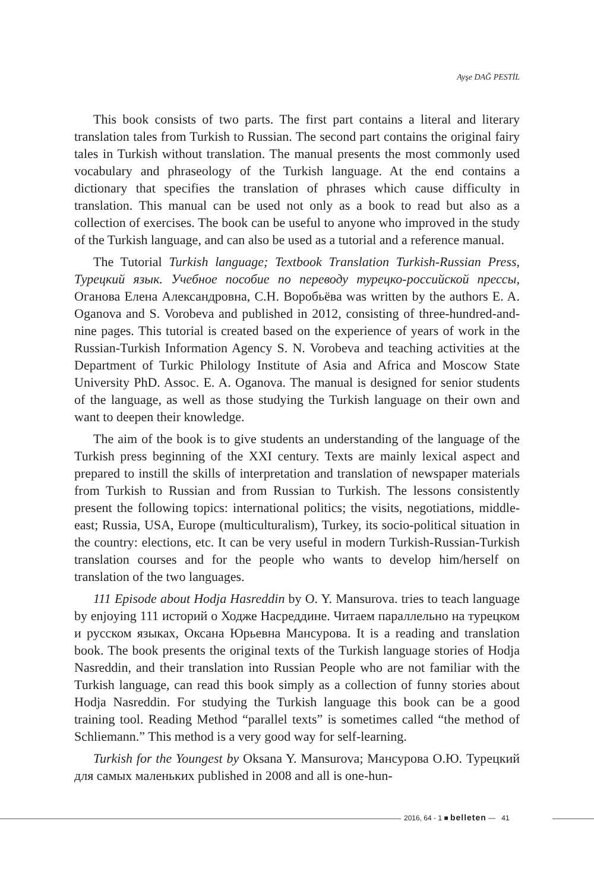Ayşe DAĞ PESTİL
This book consists of two parts. The first part contains a literal and literary translation tales from Turkish to Russian. The second part contains the original fairy tales in Turkish without translation. The manual presents the most commonly used vocabulary and phraseology of the Turkish language. At the end contains a dictionary that specifies the translation of phrases which cause difficulty in translation. This manual can be used not only as a book to read but also as a collection of exercises. The book can be useful to anyone who improved in the study of the Turkish language, and can also be used as a tutorial and a reference manual.
The Tutorial Turkish language; Textbook Translation Turkish-Russian Press, Турецкий язык. Учебное пособие по переводу турецко-российской прессы, Оганова Елена Александровна, С.Н. Воробьёва was written by the authors E. A. Oganova and S. Vorobeva and published in 2012, consisting of three-hundred-and-nine pages. This tutorial is created based on the experience of years of work in the Russian-Turkish Information Agency S. N. Vorobeva and teaching activities at the Department of Turkic Philology Institute of Asia and Africa and Moscow State University PhD. Assoc. E. A. Oganova. The manual is designed for senior students of the language, as well as those studying the Turkish language on their own and want to deepen their knowledge.
The aim of the book is to give students an understanding of the language of the Turkish press beginning of the XXI century. Texts are mainly lexical aspect and prepared to instill the skills of interpretation and translation of newspaper materials from Turkish to Russian and from Russian to Turkish. The lessons consistently present the following topics: international politics; the visits, negotiations, middle-east; Russia, USA, Europe (multiculturalism), Turkey, its socio-political situation in the country: elections, etc. It can be very useful in modern Turkish-Russian-Turkish translation courses and for the people who wants to develop him/herself on translation of the two languages.
111 Episode about Hodja Hasreddin by O. Y. Mansurova. tries to teach language by enjoying 111 историй о Ходже Насреддине. Читаем параллельно на турецком и русском языках, Оксана Юрьевна Мансурова. It is a reading and translation book. The book presents the original texts of the Turkish language stories of Hodja Nasreddin, and their translation into Russian People who are not familiar with the Turkish language, can read this book simply as a collection of funny stories about Hodja Nasreddin. For studying the Turkish language this book can be a good training tool. Reading Method “parallel texts” is sometimes called “the method of Schliemann.” This method is a very good way for self-learning.
Turkish for the Youngest by Oksana Y. Mansurova; Мансурова О.Ю. Турецкий для самых маленьких published in 2008 and all is one-hun-
2016, 64 - 1 ■ belleten — 41